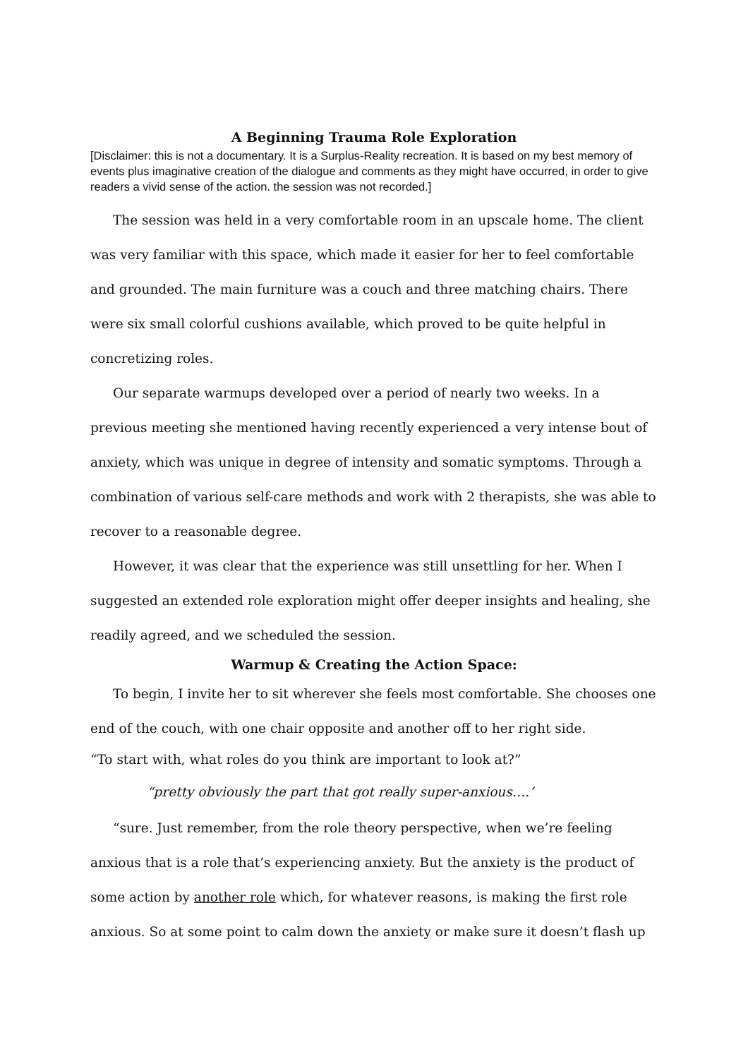A Beginning Trauma Role Exploration
[Disclaimer: this is not a documentary. It is a Surplus-Reality recreation. It is based on my best memory of events plus imaginative creation of the dialogue and comments as they might have occurred, in order to give readers a vivid sense of the action. the session was not recorded.]
The session was held in a very comfortable room in an upscale home. The client was very familiar with this space, which made it easier for her to feel comfortable and grounded. The main furniture was a couch and three matching chairs. There were six small colorful cushions available, which proved to be quite helpful in concretizing roles.
Our separate warmups developed over a period of nearly two weeks. In a previous meeting she mentioned having recently experienced a very intense bout of anxiety, which was unique in degree of intensity and somatic symptoms. Through a combination of various self-care methods and work with 2 therapists, she was able to recover to a reasonable degree.
However, it was clear that the experience was still unsettling for her. When I suggested an extended role exploration might offer deeper insights and healing, she readily agreed, and we scheduled the session.
Warmup & Creating the Action Space:
To begin, I invite her to sit wherever she feels most comfortable. She chooses one end of the couch, with one chair opposite and another off to her right side.
“To start with, what roles do you think are important to look at?”
“pretty obviously the part that got really super-anxious….’
“sure. Just remember, from the role theory perspective, when we’re feeling anxious that is a role that’s experiencing anxiety. But the anxiety is the product of some action by another role which, for whatever reasons, is making the first role anxious. So at some point to calm down the anxiety or make sure it doesn’t flash up